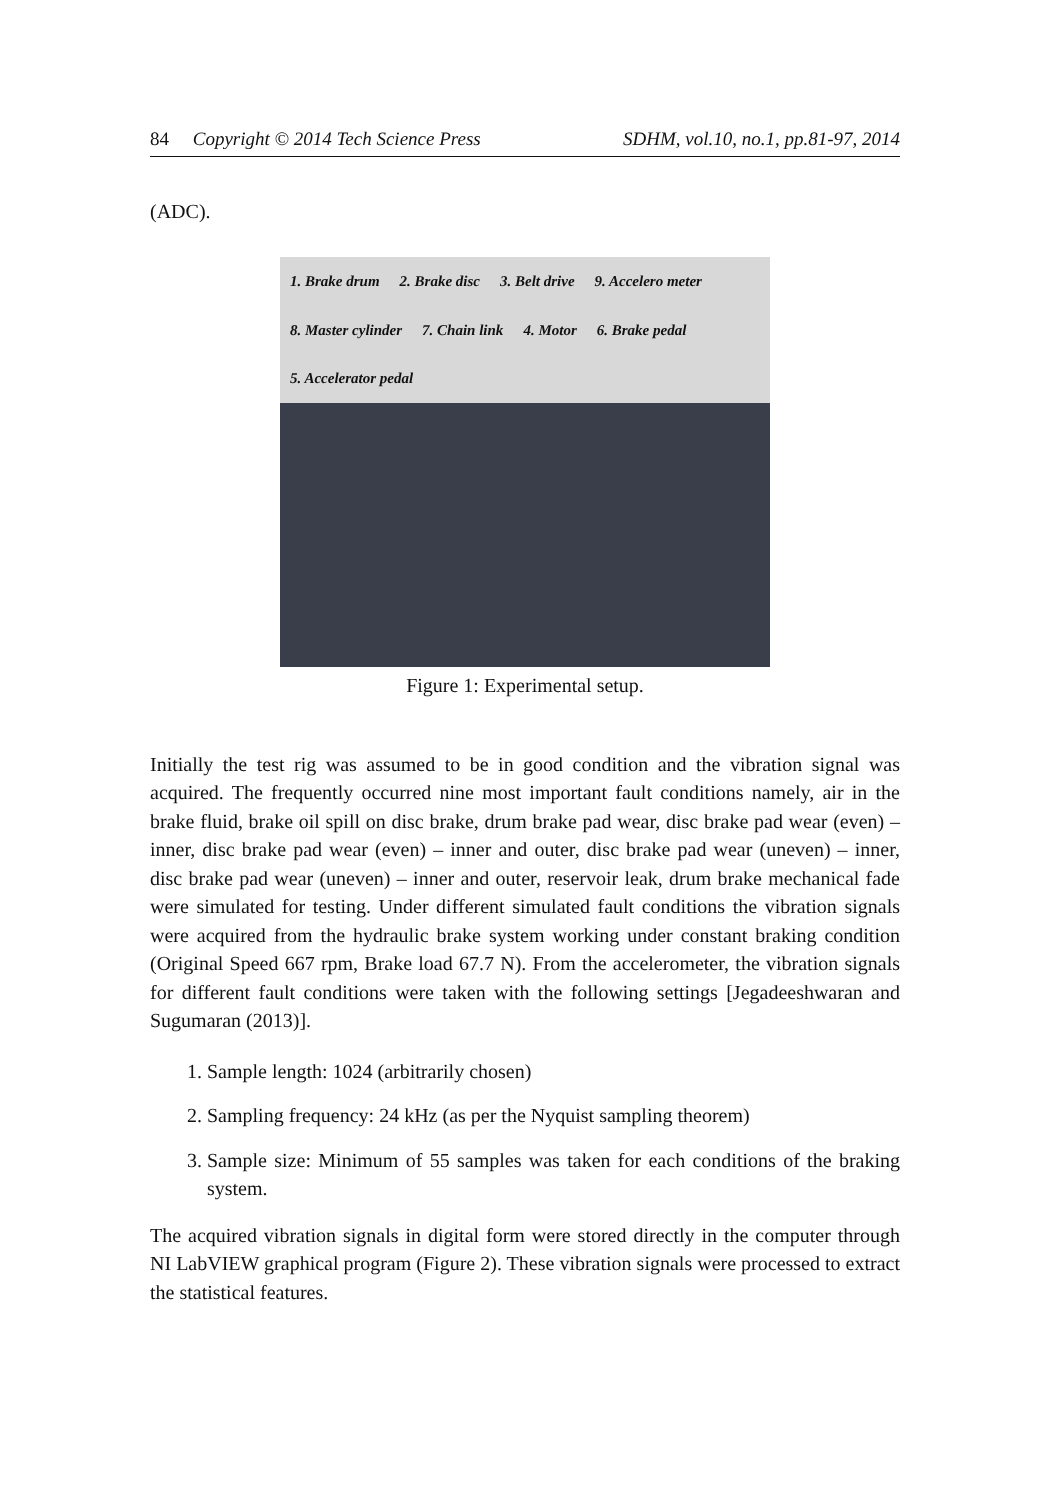84 Copyright © 2014 Tech Science Press SDHM, vol.10, no.1, pp.81-97, 2014
(ADC).
1. Brake drum 2. Brake disc 3. Belt drive 9. Accelero meter 8. Master cylinder 7. Chain link 4. Motor 6. Brake pedal 5. Accelerator pedal
Figure 1: Experimental setup.
Initially the test rig was assumed to be in good condition and the vibration signal was acquired. The frequently occurred nine most important fault conditions namely, air in the brake fluid, brake oil spill on disc brake, drum brake pad wear, disc brake pad wear (even) – inner, disc brake pad wear (even) – inner and outer, disc brake pad wear (uneven) – inner, disc brake pad wear (uneven) – inner and outer, reservoir leak, drum brake mechanical fade were simulated for testing. Under different simulated fault conditions the vibration signals were acquired from the hydraulic brake system working under constant braking condition (Original Speed 667 rpm, Brake load 67.7 N). From the accelerometer, the vibration signals for different fault conditions were taken with the following settings [Jegadeeshwaran and Sugumaran (2013)].
1. Sample length: 1024 (arbitrarily chosen)
2. Sampling frequency: 24 kHz (as per the Nyquist sampling theorem)
3. Sample size: Minimum of 55 samples was taken for each conditions of the braking system.
The acquired vibration signals in digital form were stored directly in the computer through NI LabVIEW graphical program (Figure 2). These vibration signals were processed to extract the statistical features.